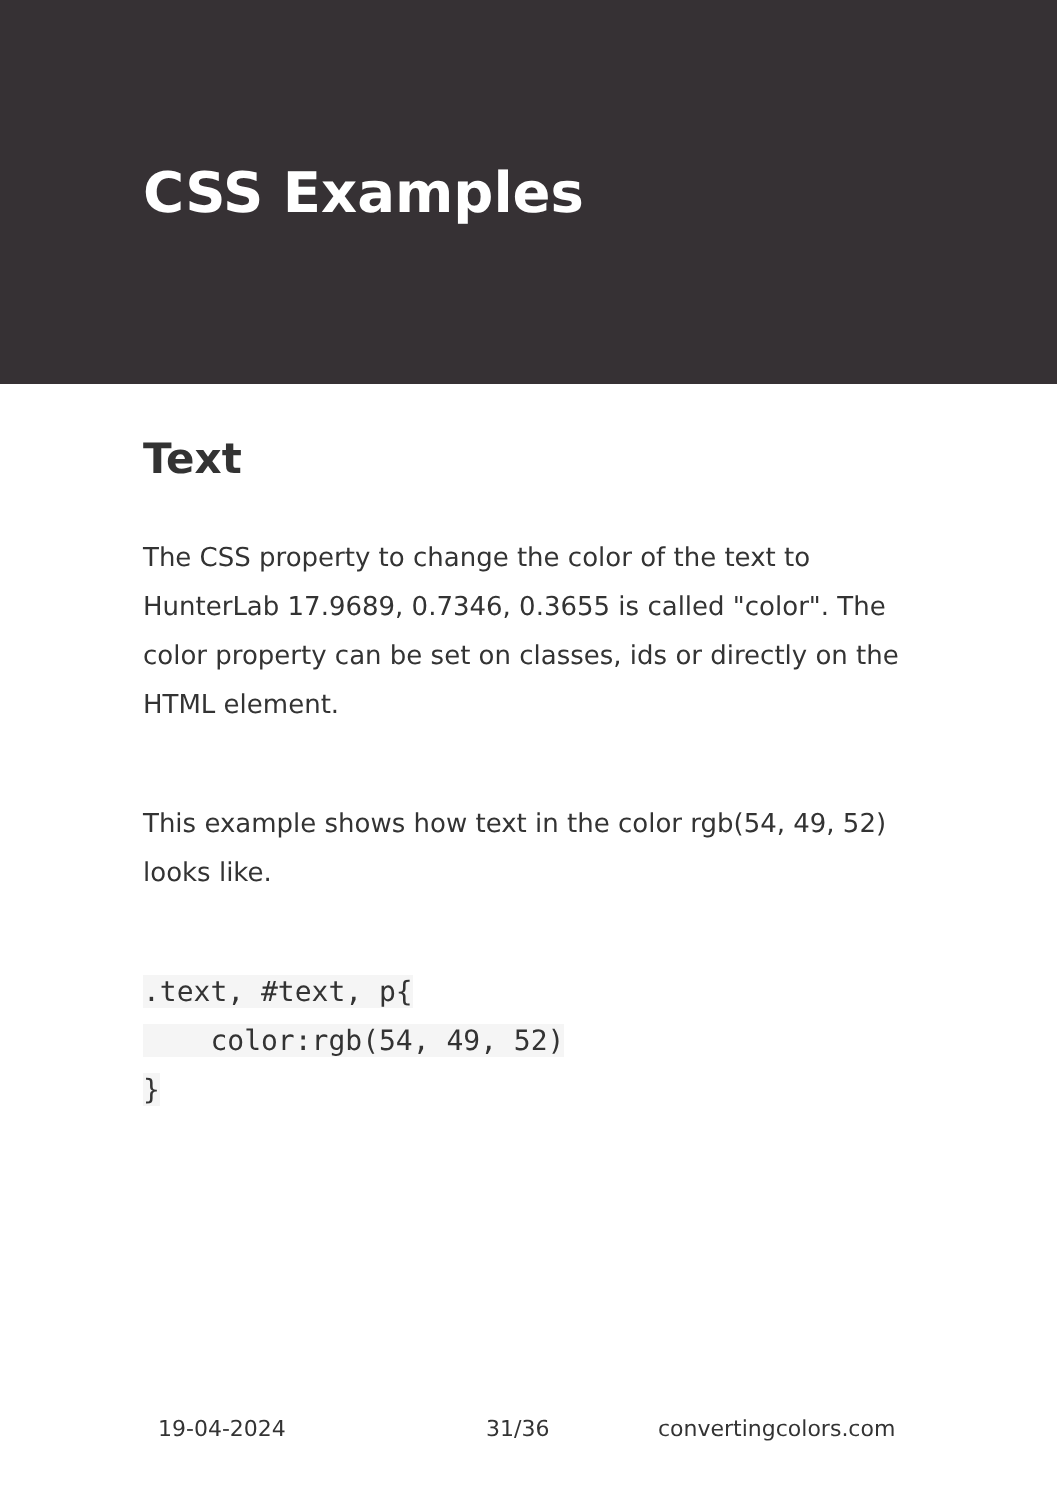CSS Examples
Text
The CSS property to change the color of the text to HunterLab 17.9689, 0.7346, 0.3655 is called "color". The color property can be set on classes, ids or directly on the HTML element.
This example shows how text in the color rgb(54, 49, 52) looks like.
.text, #text, p{
    color:rgb(54, 49, 52)
}
19-04-2024 31/36 convertingcolors.com